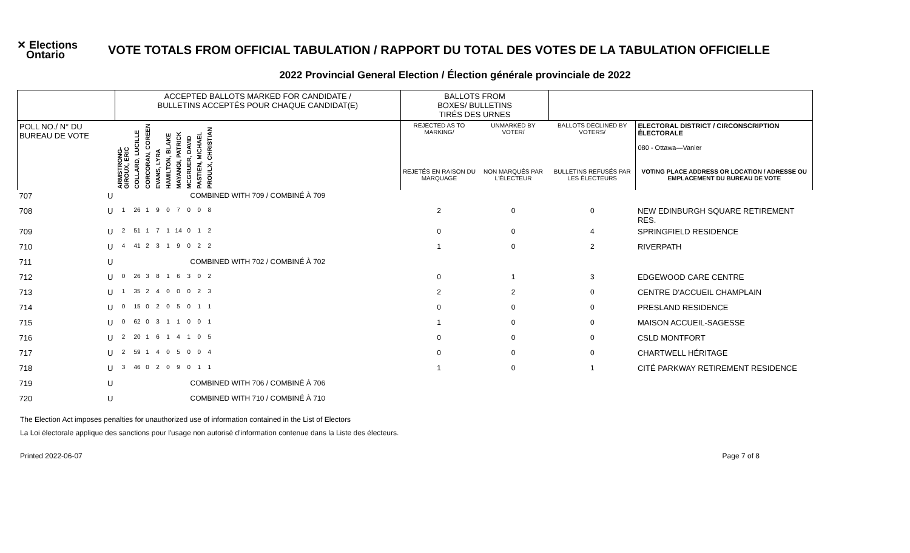✕ Elections
Ontario
VOTE TOTALS FROM OFFICIAL TABULATION / RAPPORT DU TOTAL DES VOTES DE LA TABULATION OFFICIELLE
2022 Provincial General Election / Élection générale provinciale de 2022
| | | ACCEPTED BALLOTS MARKED FOR CANDIDATE / BULLETINS ACCEPTÉS POUR CHAQUE CANDIDAT(E) | | | | | | | | | | BALLOTS FROM BOXES/ BULLETINS TIRÉS DES URNES | | | |
| --- | --- | --- | --- | --- | --- | --- | --- | --- | --- | --- | --- | --- | --- | --- | --- |
| POLL NO./ N° DU BUREAU DE VOTE | | ARMSTRONG-GIROUX, ERIC | COLLARD, LUCILLE | CORCORAN, COREEN | EVANS, LYRA | HAMILTON, BLAKE | MAYANGI, PATRICK | MCGRUER, DAVID | PASTIEN, MICHAEL | PROULX, CHRISTIAN | | REJECTED AS TO MARKING/ | UNMARKED BY VOTER/ | BALLOTS DECLINED BY VOTERS/ | ELECTORAL DISTRICT / CIRCONSCRIPTION ÉLECTORALE 080 - Ottawa—Vanier |
| | | | | | | | | | | | | REJETÉS EN RAISON DU MARQUAGE | NON MARQUÉS PAR L'ÉLECTEUR | BULLETINS REFUSÉS PAR LES ÉLECTEURS | VOTING PLACE ADDRESS OR LOCATION / ADRESSE OU EMPLACEMENT DU BUREAU DE VOTE |
| 707 | U | COMBINED WITH 709 / COMBINÉ À 709 | | | | | | | | | | | | | |
| 708 | U | 1 | 26 | 1 | 9 | 0 | 7 | 0 | 0 | 8 | | 2 | 0 | 0 | NEW EDINBURGH SQUARE RETIREMENT RES. |
| 709 | U | 2 | 51 | 1 | 7 | 1 | 14 | 0 | 1 | 2 | | 0 | 0 | 4 | SPRINGFIELD RESIDENCE |
| 710 | U | 4 | 41 | 2 | 3 | 1 | 9 | 0 | 2 | 2 | | 1 | 0 | 2 | RIVERPATH |
| 711 | U | COMBINED WITH 702 / COMBINÉ À 702 | | | | | | | | | | | | | |
| 712 | U | 0 | 26 | 3 | 8 | 1 | 6 | 3 | 0 | 2 | | 0 | 1 | 3 | EDGEWOOD CARE CENTRE |
| 713 | U | 1 | 35 | 2 | 4 | 0 | 0 | 0 | 2 | 3 | | 2 | 2 | 0 | CENTRE D'ACCUEIL CHAMPLAIN |
| 714 | U | 0 | 15 | 0 | 2 | 0 | 5 | 0 | 1 | 1 | | 0 | 0 | 0 | PRESLAND RESIDENCE |
| 715 | U | 0 | 62 | 0 | 3 | 1 | 1 | 0 | 0 | 1 | | 1 | 0 | 0 | MAISON ACCUEIL-SAGESSE |
| 716 | U | 2 | 20 | 1 | 6 | 1 | 4 | 1 | 0 | 5 | | 0 | 0 | 0 | CSLD MONTFORT |
| 717 | U | 2 | 59 | 1 | 4 | 0 | 5 | 0 | 0 | 4 | | 0 | 0 | 0 | CHARTWELL HÉRITAGE |
| 718 | U | 3 | 46 | 0 | 2 | 0 | 9 | 0 | 1 | 1 | | 1 | 0 | 1 | CITÉ PARKWAY RETIREMENT RESIDENCE |
| 719 | U | COMBINED WITH 706 / COMBINÉ À 706 | | | | | | | | | | | | | |
| 720 | U | COMBINED WITH 710 / COMBINÉ À 710 | | | | | | | | | | | | | |
The Election Act imposes penalties for unauthorized use of information contained in the List of Electors
La Loi électorale applique des sanctions pour l'usage non autorisé d'information contenue dans la Liste des électeurs.
Printed 2022-06-07 Page 7 of 8